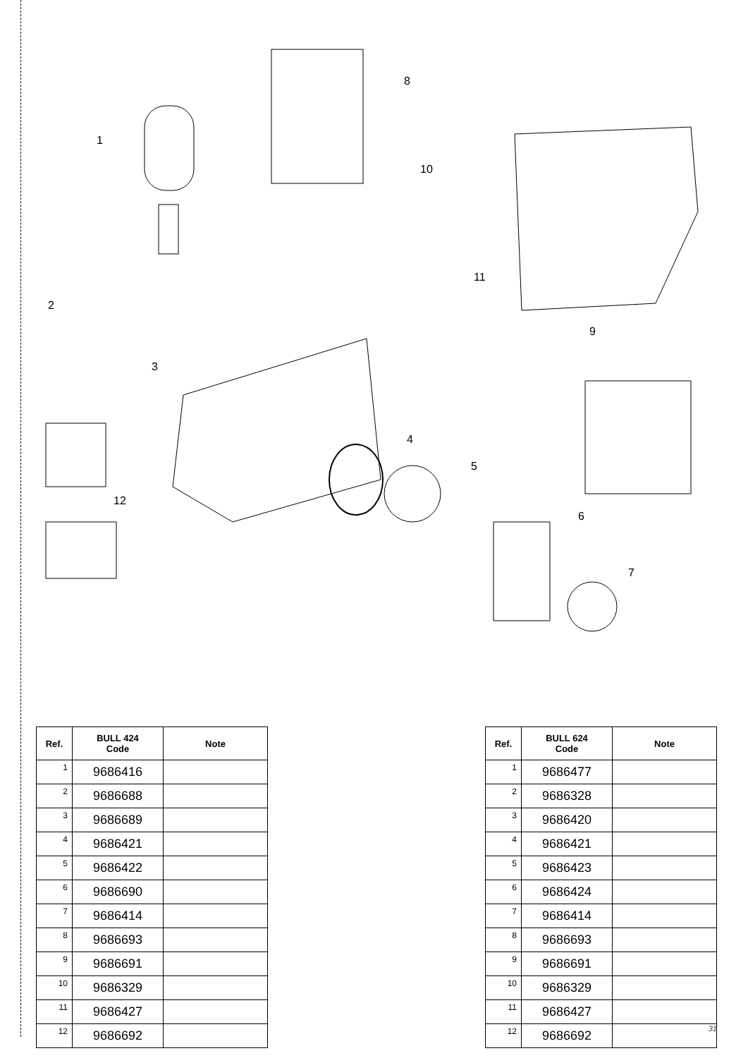1
2
3
4
5
6
7
8
9
10
11
12
| Ref. | BULL 424 Code | Note |
| --- | --- | --- |
| 1 | 9686416 | |
| 2 | 9686688 | |
| 3 | 9686689 | |
| 4 | 9686421 | |
| 5 | 9686422 | |
| 6 | 9686690 | |
| 7 | 9686414 | |
| 8 | 9686693 | |
| 9 | 9686691 | |
| 10 | 9686329 | |
| 11 | 9686427 | |
| 12 | 9686692 | |
| Ref. | BULL 624 Code | Note |
| --- | --- | --- |
| 1 | 9686477 | |
| 2 | 9686328 | |
| 3 | 9686420 | |
| 4 | 9686421 | |
| 5 | 9686423 | |
| 6 | 9686424 | |
| 7 | 9686414 | |
| 8 | 9686693 | |
| 9 | 9686691 | |
| 10 | 9686329 | |
| 11 | 9686427 | |
| 12 | 9686692 | |
31